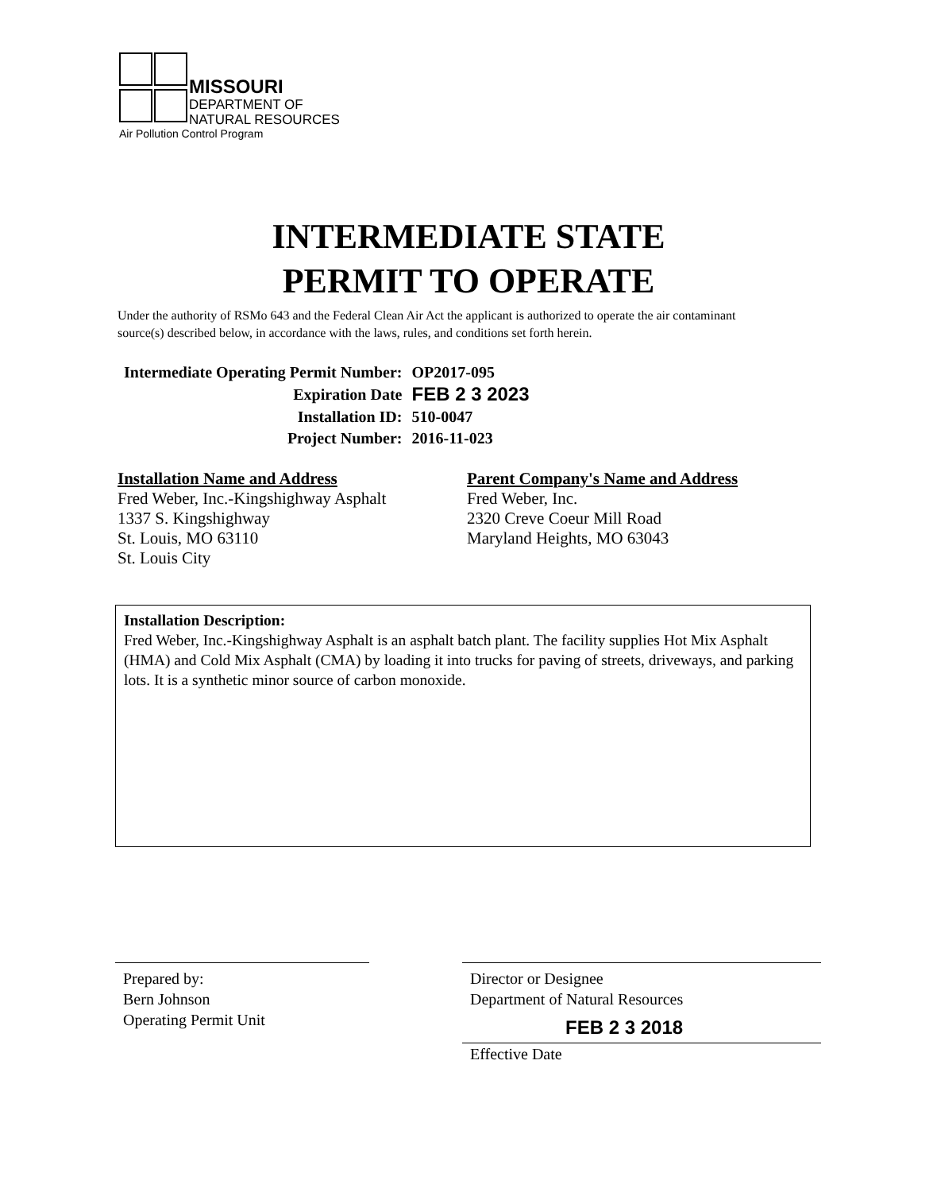MISSOURI
DEPARTMENT OF
NATURAL RESOURCES
Air Pollution Control Program
INTERMEDIATE STATE
PERMIT TO OPERATE
Under the authority of RSMo 643 and the Federal Clean Air Act the applicant is authorized to operate the air contaminant source(s) described below, in accordance with the laws, rules, and conditions set forth herein.
| Intermediate Operating Permit Number: | OP2017-095 |
| Expiration Date | FEB 2 3 2023 |
| Installation ID: | 510-0047 |
| Project Number: | 2016-11-023 |
Installation Name and Address
Fred Weber, Inc.-Kingshighway Asphalt
1337 S. Kingshighway
St. Louis, MO 63110
St. Louis City
Parent Company's Name and Address
Fred Weber, Inc.
2320 Creve Coeur Mill Road
Maryland Heights, MO 63043
Installation Description:
Fred Weber, Inc.-Kingshighway Asphalt is an asphalt batch plant. The facility supplies Hot Mix Asphalt (HMA) and Cold Mix Asphalt (CMA) by loading it into trucks for paving of streets, driveways, and parking lots. It is a synthetic minor source of carbon monoxide.
Prepared by:
Bern Johnson
Operating Permit Unit
Director or Designee
Department of Natural Resources
FEB 2 3 2018
Effective Date